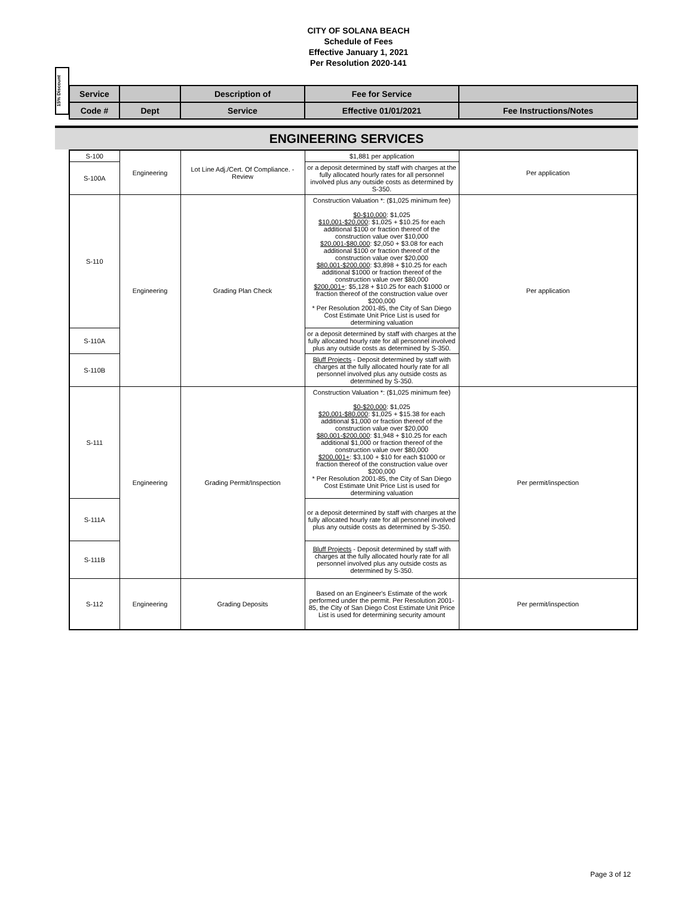CITY OF SOLANA BEACH
Schedule of Fees
Effective January 1, 2021
Per Resolution 2020-141
15% Discount
| Service | | Description of | Fee for Service | |
| Code # | Dept | Service | Effective 01/01/2021 | Fee Instructions/Notes |
ENGINEERING SERVICES
| S-100 | Engineering | Lot Line Adj./Cert. Of Compliance. - Review | $1,881 per application | Per application |
| S-100A | | | or a deposit determined by staff with charges at the fully allocated hourly rates for all personnel involved plus any outside costs as determined by S-350. | |
| S-110 | Engineering | Grading Plan Check | Construction Valuation *: ($1,025 minimum fee) $0-$10,000 : $1,025 $10,001-$20,000 : $1,025 + $10.25 for each additional $100 or fraction thereof of the construction value over $10,000 $20,001-$80,000 : $2,050 + $3.08 for each additional $100 or fraction thereof of the construction value over $20,000 $80,001-$200,000 : $3,898 + $10.25 for each additional $1000 or fraction thereof of the construction value over $80,000 $200,001+ : $5,128 + $10.25 for each $1000 or fraction thereof of the construction value over $200,000 * Per Resolution 2001-85, the City of San Diego Cost Estimate Unit Price List is used for determining valuation | Per application |
| S-110A | | | or a deposit determined by staff with charges at the fully allocated hourly rate for all personnel involved plus any outside costs as determined by S-350. | |
| S-110B | | | Bluff Projects - Deposit determined by staff with charges at the fully allocated hourly rate for all personnel involved plus any outside costs as determined by S-350. | |
| S-111 | Engineering | Grading Permit/Inspection | Construction Valuation *: ($1,025 minimum fee) $0-$20,000 : $1,025 $20,001-$80,000 : $1,025 + $15.38 for each additional $1,000 or fraction thereof of the construction value over $20,000 $80,001-$200,000 : $1,948 + $10.25 for each additional $1,000 or fraction thereof of the construction value over $80,000 $200,001+ : $3,100 + $10 for each $1000 or fraction thereof of the construction value over $200,000 * Per Resolution 2001-85, the City of San Diego Cost Estimate Unit Price List is used for determining valuation | Per permit/inspection |
| S-111A | | | or a deposit determined by staff with charges at the fully allocated hourly rate for all personnel involved plus any outside costs as determined by S-350. | |
| S-111B | | | Bluff Projects - Deposit determined by staff with charges at the fully allocated hourly rate for all personnel involved plus any outside costs as determined by S-350. | |
| S-112 | Engineering | Grading Deposits | Based on an Engineer's Estimate of the work performed under the permit. Per Resolution 2001-85, the City of San Diego Cost Estimate Unit Price List is used for determining security amount | Per permit/inspection |
Page 3 of 12